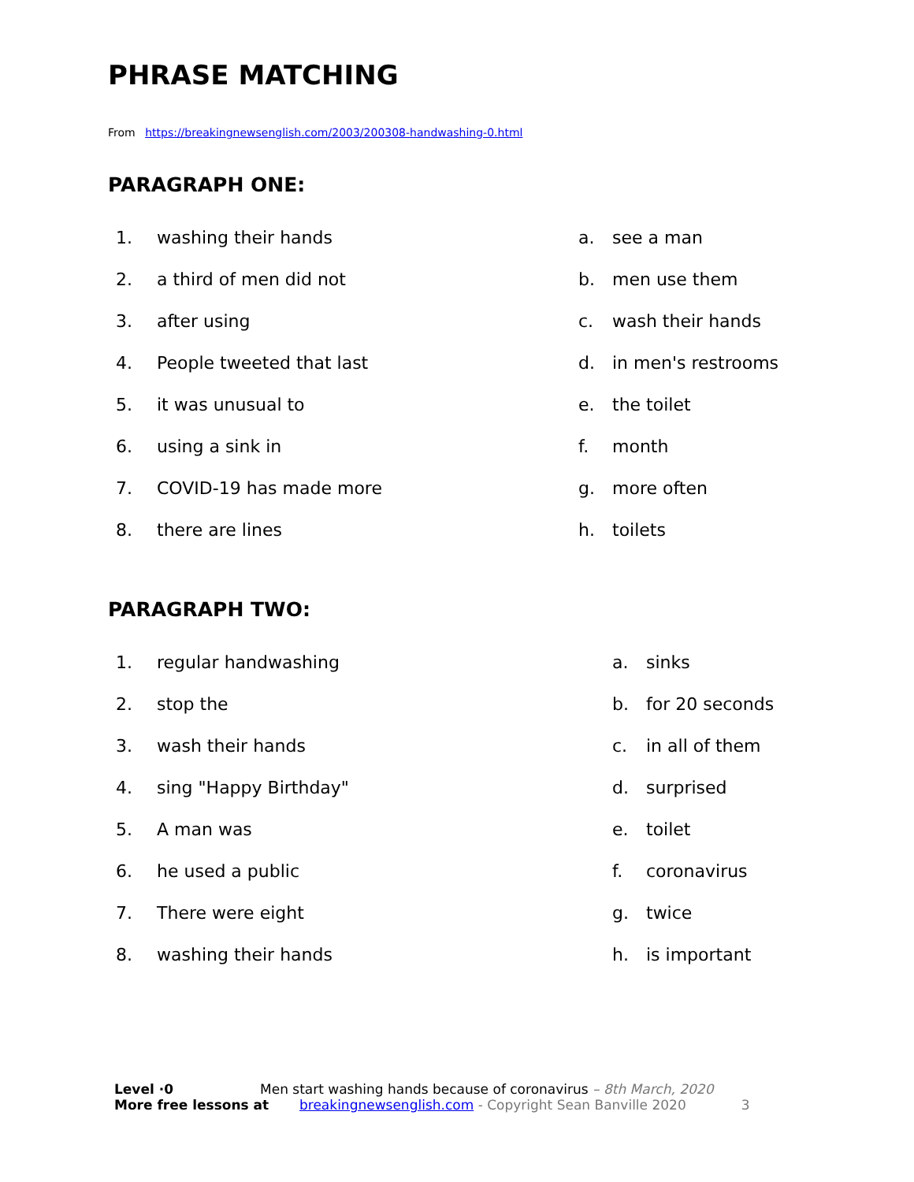PHRASE MATCHING
From https://breakingnewsenglish.com/2003/200308-handwashing-0.html
PARAGRAPH ONE:
1. washing their hands a. see a man
2. a third of men did not b. men use them
3. after using c. wash their hands
4. People tweeted that last d. in men's restrooms
5. it was unusual to e. the toilet
6. using a sink in f. month
7. COVID-19 has made more g. more often
8. there are lines h. toilets
PARAGRAPH TWO:
1. regular handwashing a. sinks
2. stop the b. for 20 seconds
3. wash their hands c. in all of them
4. sing "Happy Birthday" d. surprised
5. A man was e. toilet
6. he used a public f. coronavirus
7. There were eight g. twice
8. washing their hands h. is important
Level ·0 Men start washing hands because of coronavirus – 8th March, 2020
More free lessons at breakingnewsenglish.com - Copyright Sean Banville 2020 3